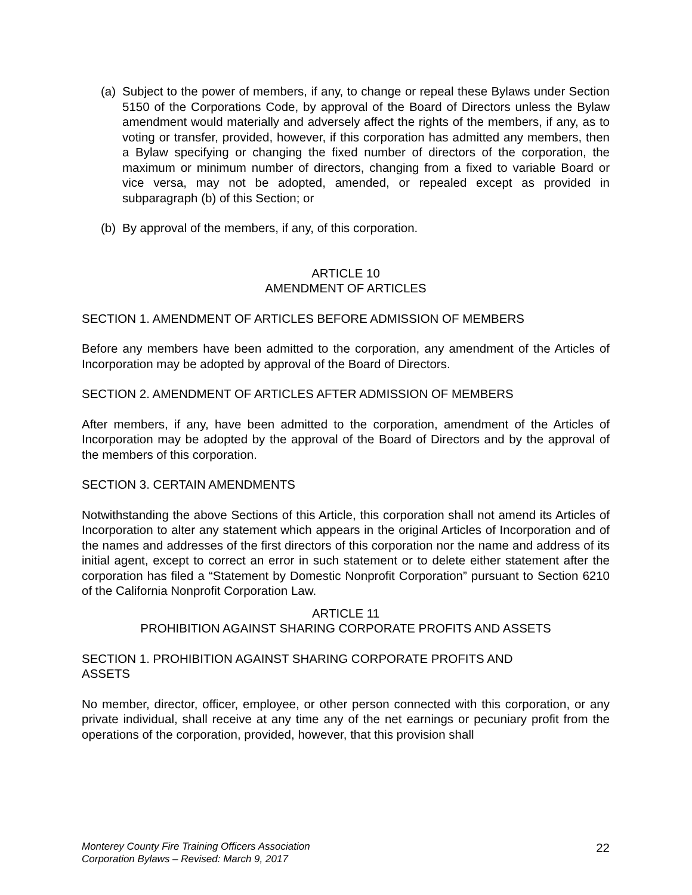(a) Subject to the power of members, if any, to change or repeal these Bylaws under Section 5150 of the Corporations Code, by approval of the Board of Directors unless the Bylaw amendment would materially and adversely affect the rights of the members, if any, as to voting or transfer, provided, however, if this corporation has admitted any members, then a Bylaw specifying or changing the fixed number of directors of the corporation, the maximum or minimum number of directors, changing from a fixed to variable Board or vice versa, may not be adopted, amended, or repealed except as provided in subparagraph (b) of this Section; or
(b) By approval of the members, if any, of this corporation.
ARTICLE 10
AMENDMENT OF ARTICLES
SECTION 1. AMENDMENT OF ARTICLES BEFORE ADMISSION OF MEMBERS
Before any members have been admitted to the corporation, any amendment of the Articles of Incorporation may be adopted by approval of the Board of Directors.
SECTION 2. AMENDMENT OF ARTICLES AFTER ADMISSION OF MEMBERS
After members, if any, have been admitted to the corporation, amendment of the Articles of Incorporation may be adopted by the approval of the Board of Directors and by the approval of the members of this corporation.
SECTION 3. CERTAIN AMENDMENTS
Notwithstanding the above Sections of this Article, this corporation shall not amend its Articles of Incorporation to alter any statement which appears in the original Articles of Incorporation and of the names and addresses of the first directors of this corporation nor the name and address of its initial agent, except to correct an error in such statement or to delete either statement after the corporation has filed a “Statement by Domestic Nonprofit Corporation” pursuant to Section 6210 of the California Nonprofit Corporation Law.
ARTICLE 11
PROHIBITION AGAINST SHARING CORPORATE PROFITS AND ASSETS
SECTION 1. PROHIBITION AGAINST SHARING CORPORATE PROFITS AND
ASSETS
No member, director, officer, employee, or other person connected with this corporation, or any private individual, shall receive at any time any of the net earnings or pecuniary profit from the operations of the corporation, provided, however, that this provision shall
Monterey County Fire Training Officers Association
Corporation Bylaws – Revised: March 9, 2017 22